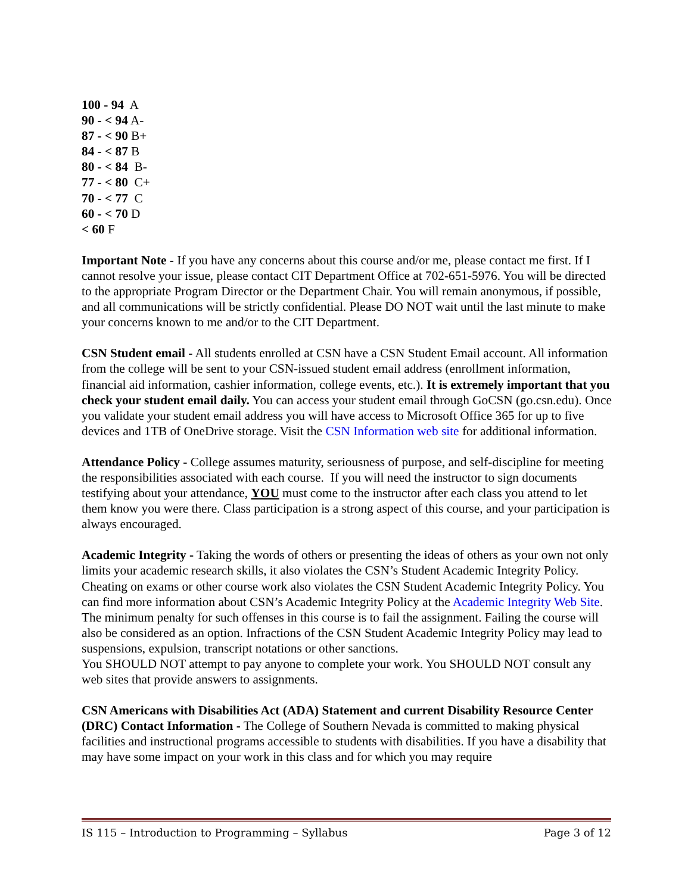100 - 94 A
90 - < 94 A-
87 - < 90 B+
84 - < 87 B
80 - < 84 B-
77 - < 80 C+
70 - < 77 C
60 - < 70 D
< 60 F
Important Note - If you have any concerns about this course and/or me, please contact me first. If I cannot resolve your issue, please contact CIT Department Office at 702-651-5976. You will be directed to the appropriate Program Director or the Department Chair. You will remain anonymous, if possible, and all communications will be strictly confidential. Please DO NOT wait until the last minute to make your concerns known to me and/or to the CIT Department.
CSN Student email - All students enrolled at CSN have a CSN Student Email account. All information from the college will be sent to your CSN-issued student email address (enrollment information, financial aid information, cashier information, college events, etc.). It is extremely important that you check your student email daily. You can access your student email through GoCSN (go.csn.edu). Once you validate your student email address you will have access to Microsoft Office 365 for up to five devices and 1TB of OneDrive storage. Visit the CSN Information web site for additional information.
Attendance Policy - College assumes maturity, seriousness of purpose, and self-discipline for meeting the responsibilities associated with each course. If you will need the instructor to sign documents testifying about your attendance, YOU must come to the instructor after each class you attend to let them know you were there. Class participation is a strong aspect of this course, and your participation is always encouraged.
Academic Integrity - Taking the words of others or presenting the ideas of others as your own not only limits your academic research skills, it also violates the CSN’s Student Academic Integrity Policy. Cheating on exams or other course work also violates the CSN Student Academic Integrity Policy. You can find more information about CSN’s Academic Integrity Policy at the Academic Integrity Web Site. The minimum penalty for such offenses in this course is to fail the assignment. Failing the course will also be considered as an option. Infractions of the CSN Student Academic Integrity Policy may lead to suspensions, expulsion, transcript notations or other sanctions.
You SHOULD NOT attempt to pay anyone to complete your work. You SHOULD NOT consult any web sites that provide answers to assignments.
CSN Americans with Disabilities Act (ADA) Statement and current Disability Resource Center (DRC) Contact Information - The College of Southern Nevada is committed to making physical facilities and instructional programs accessible to students with disabilities. If you have a disability that may have some impact on your work in this class and for which you may require
IS 115 – Introduction to Programming – Syllabus Page 3 of 12